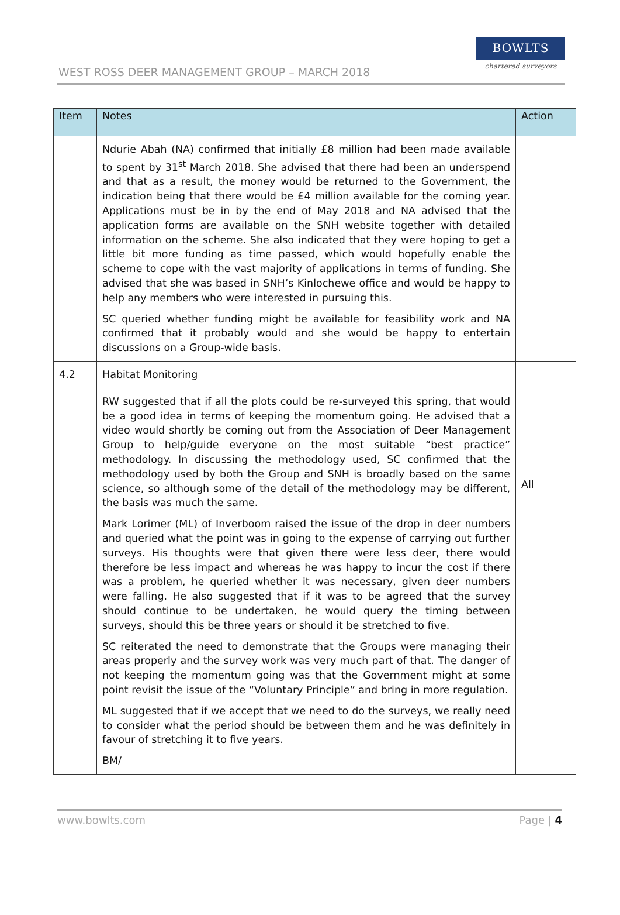WEST ROSS DEER MANAGEMENT GROUP – MARCH 2018
BOWLTS
chartered surveyors
| Item | Notes | Action |
| --- | --- | --- |
| | Ndurie Abah (NA) confirmed that initially £8 million had been made available to spent by 31<sup>st</sup> March 2018. She advised that there had been an underspend and that as a result, the money would be returned to the Government, the indication being that there would be £4 million available for the coming year. Applications must be in by the end of May 2018 and NA advised that the application forms are available on the SNH website together with detailed information on the scheme. She also indicated that they were hoping to get a little bit more funding as time passed, which would hopefully enable the scheme to cope with the vast majority of applications in terms of funding. She advised that she was based in SNH’s Kinlochewe office and would be happy to help any members who were interested in pursuing this. SC queried whether funding might be available for feasibility work and NA confirmed that it probably would and she would be happy to entertain discussions on a Group-wide basis. | |
| 4.2 | Habitat Monitoring | |
| | RW suggested that if all the plots could be re-surveyed this spring, that would be a good idea in terms of keeping the momentum going. He advised that a video would shortly be coming out from the Association of Deer Management Group to help/guide everyone on the most suitable “best practice” methodology. In discussing the methodology used, SC confirmed that the methodology used by both the Group and SNH is broadly based on the same science, so although some of the detail of the methodology may be different, the basis was much the same. Mark Lorimer (ML) of Inverboom raised the issue of the drop in deer numbers and queried what the point was in going to the expense of carrying out further surveys. His thoughts were that given there were less deer, there would therefore be less impact and whereas he was happy to incur the cost if there was a problem, he queried whether it was necessary, given deer numbers were falling. He also suggested that if it was to be agreed that the survey should continue to be undertaken, he would query the timing between surveys, should this be three years or should it be stretched to five. SC reiterated the need to demonstrate that the Groups were managing their areas properly and the survey work was very much part of that. The danger of not keeping the momentum going was that the Government might at some point revisit the issue of the “Voluntary Principle” and bring in more regulation. ML suggested that if we accept that we need to do the surveys, we really need to consider what the period should be between them and he was definitely in favour of stretching it to five years. BM/ | All |
www.bowlts.com Page | 4